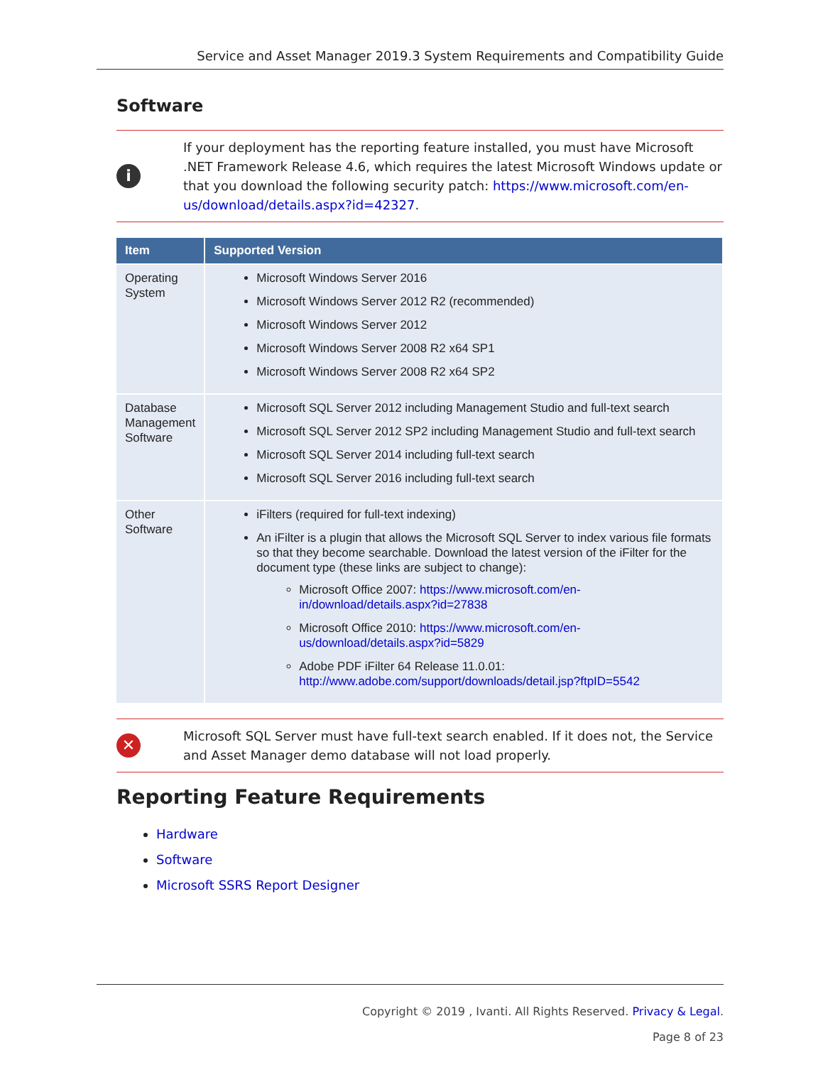Service and Asset Manager 2019.3 System Requirements and Compatibility Guide
Software
i
If your deployment has the reporting feature installed, you must have Microsoft .NET Framework Release 4.6, which requires the latest Microsoft Windows update or that you download the following security patch: https://www.microsoft.com/en-us/download/details.aspx?id=42327.
| Item | Supported Version |
| --- | --- |
| Operating System | Microsoft Windows Server 2016 Microsoft Windows Server 2012 R2 (recommended) Microsoft Windows Server 2012 Microsoft Windows Server 2008 R2 x64 SP1 Microsoft Windows Server 2008 R2 x64 SP2 |
| Database Management Software | Microsoft SQL Server 2012 including Management Studio and full-text search Microsoft SQL Server 2012 SP2 including Management Studio and full-text search Microsoft SQL Server 2014 including full-text search Microsoft SQL Server 2016 including full-text search |
| Other Software | iFilters (required for full-text indexing) An iFilter is a plugin that allows the Microsoft SQL Server to index various file formats so that they become searchable. Download the latest version of the iFilter for the document type (these links are subject to change): Microsoft Office 2007: https://www.microsoft.com/en-in/download/details.aspx?id=27838 Microsoft Office 2010: https://www.microsoft.com/en-us/download/details.aspx?id=5829 Adobe PDF iFilter 64 Release 11.0.01: http://www.adobe.com/support/downloads/detail.jsp?ftpID=5542 |
✕
Microsoft SQL Server must have full-text search enabled. If it does not, the Service and Asset Manager demo database will not load properly.
Reporting Feature Requirements
Hardware
Software
Microsoft SSRS Report Designer
Copyright © 2019 , Ivanti. All Rights Reserved. Privacy & Legal.
Page 8 of 23